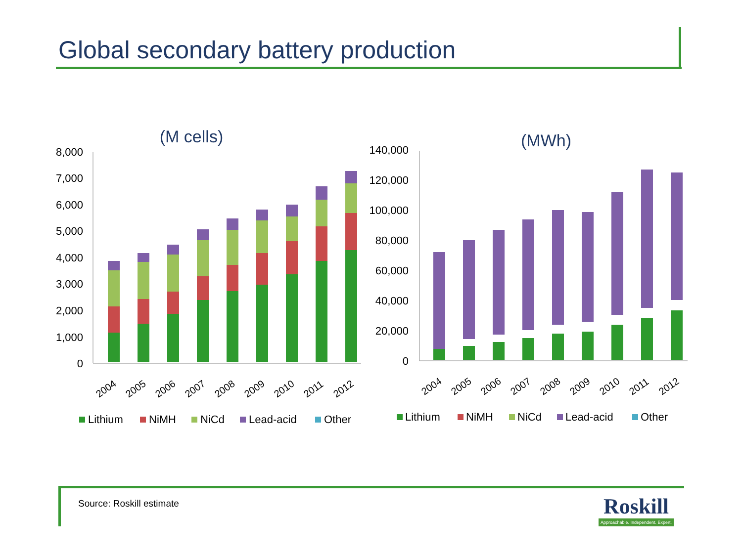Global secondary battery production
(M cells)
8,000
7,000
6,000
5,000
4,000
3,000
2,000
1,000
0
2004
2005
2006
2007
2008
2009
2010
2011
2012
Lithium
NiMH
NiCd
Lead-acid
Other
(MWh)
140,000
120,000
100,000
80,000
60,000
40,000
20,000
0
2004
2005
2006
2007
2008
2009
2010
2011
2012
Lithium
NiMH
NiCd
Lead-acid
Other
Source: Roskill estimate
Roskill
Approachable. Independent. Expert.